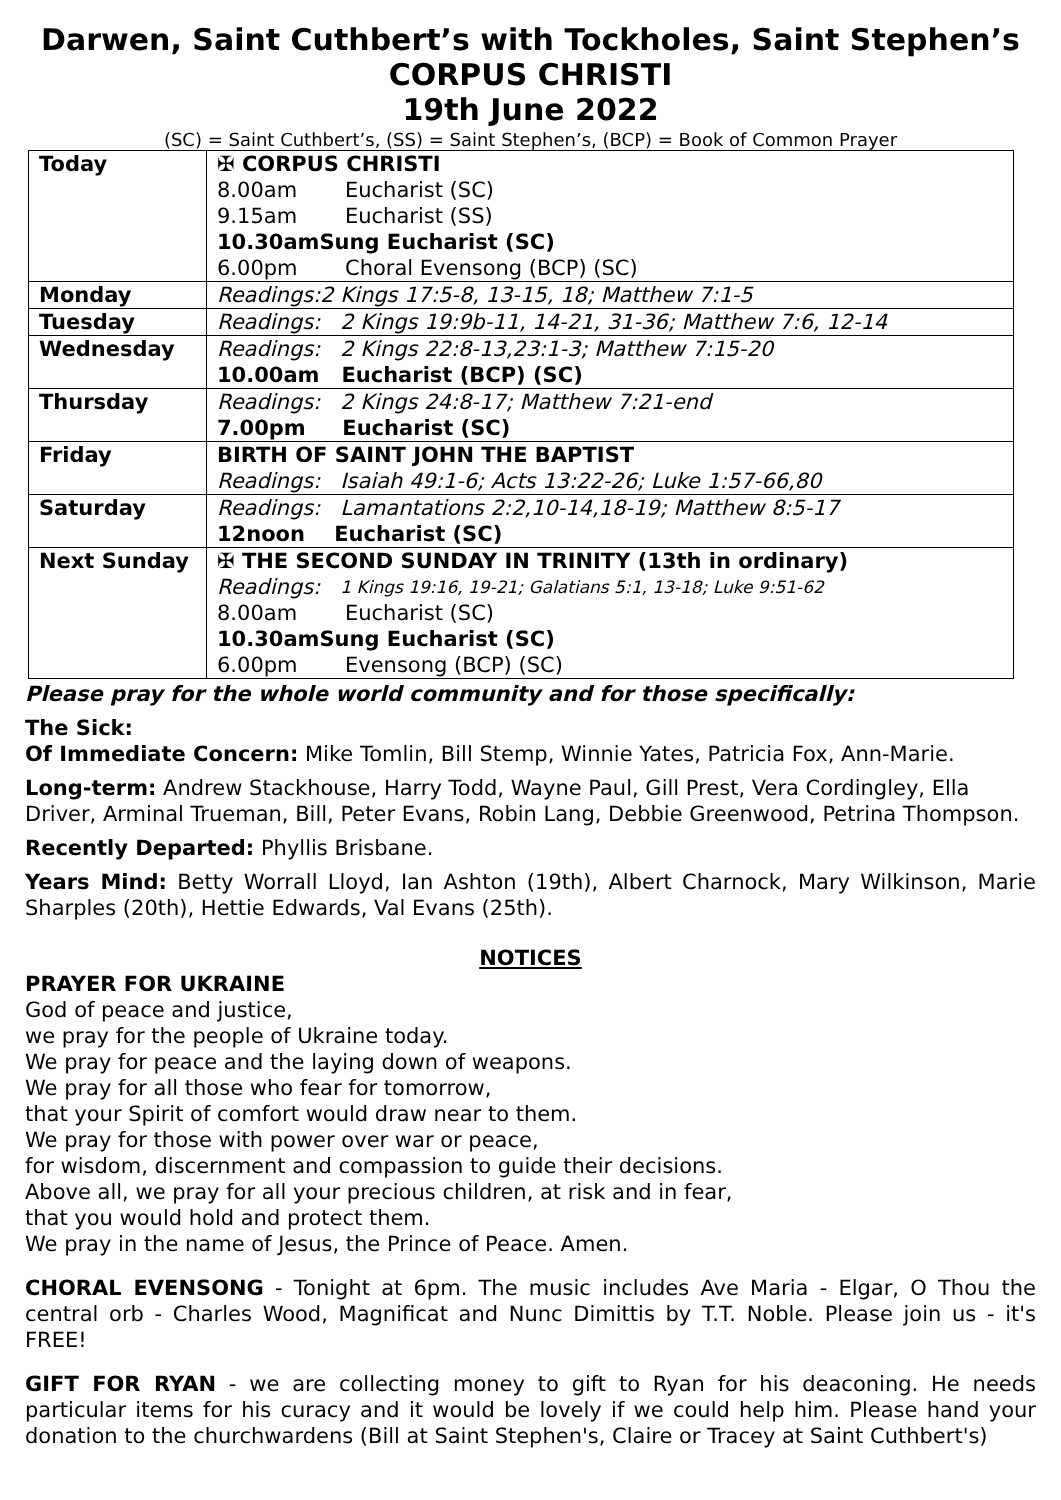Darwen, Saint Cuthbert’s with Tockholes, Saint Stephen’s
CORPUS CHRISTI
19th June 2022
(SC) = Saint Cuthbert’s, (SS) = Saint Stephen’s, (BCP) = Book of Common Prayer
| Today | ✠ CORPUS CHRISTI 8.00am Eucharist (SC) 9.15am Eucharist (SS) 10.30am Sung Eucharist (SC) 6.00pm Choral Evensong (BCP) (SC) |
| Monday | Readings: 2 Kings 17:5-8, 13-15, 18; Matthew 7:1-5 |
| Tuesday | Readings: 2 Kings 19:9b-11, 14-21, 31-36; Matthew 7:6, 12-14 |
| Wednesday | Readings: 2 Kings 22:8-13,23:1-3; Matthew 7:15-20 10.00am Eucharist (BCP) (SC) |
| Thursday | Readings: 2 Kings 24:8-17; Matthew 7:21-end 7.00pm Eucharist (SC) |
| Friday | BIRTH OF SAINT JOHN THE BAPTIST Readings: Isaiah 49:1-6; Acts 13:22-26; Luke 1:57-66,80 |
| Saturday | Readings: Lamantations 2:2,10-14,18-19; Matthew 8:5-17 12noon Eucharist (SC) |
| Next Sunday | ✠ THE SECOND SUNDAY IN TRINITY (13th in ordinary) Readings: 1 Kings 19:16, 19-21; Galatians 5:1, 13-18; Luke 9:51-62 8.00am Eucharist (SC) 10.30am Sung Eucharist (SC) 6.00pm Evensong (BCP) (SC) |
Please pray for the whole world community and for those specifically:
The Sick:
Of Immediate Concern: Mike Tomlin, Bill Stemp, Winnie Yates, Patricia Fox, Ann-Marie.
Long-term: Andrew Stackhouse, Harry Todd, Wayne Paul, Gill Prest, Vera Cordingley, Ella Driver, Arminal Trueman, Bill, Peter Evans, Robin Lang, Debbie Greenwood, Petrina Thompson.
Recently Departed: Phyllis Brisbane.
Years Mind: Betty Worrall Lloyd, Ian Ashton (19th), Albert Charnock, Mary Wilkinson, Marie Sharples (20th), Hettie Edwards, Val Evans (25th).
NOTICES
PRAYER FOR UKRAINE
God of peace and justice,
we pray for the people of Ukraine today.
We pray for peace and the laying down of weapons.
We pray for all those who fear for tomorrow,
that your Spirit of comfort would draw near to them.
We pray for those with power over war or peace,
for wisdom, discernment and compassion to guide their decisions.
Above all, we pray for all your precious children, at risk and in fear,
that you would hold and protect them.
We pray in the name of Jesus, the Prince of Peace. Amen.
CHORAL EVENSONG - Tonight at 6pm. The music includes Ave Maria - Elgar, O Thou the central orb - Charles Wood, Magnificat and Nunc Dimittis by T.T. Noble. Please join us - it's FREE!
GIFT FOR RYAN - we are collecting money to gift to Ryan for his deaconing. He needs particular items for his curacy and it would be lovely if we could help him. Please hand your donation to the churchwardens (Bill at Saint Stephen's, Claire or Tracey at Saint Cuthbert's)